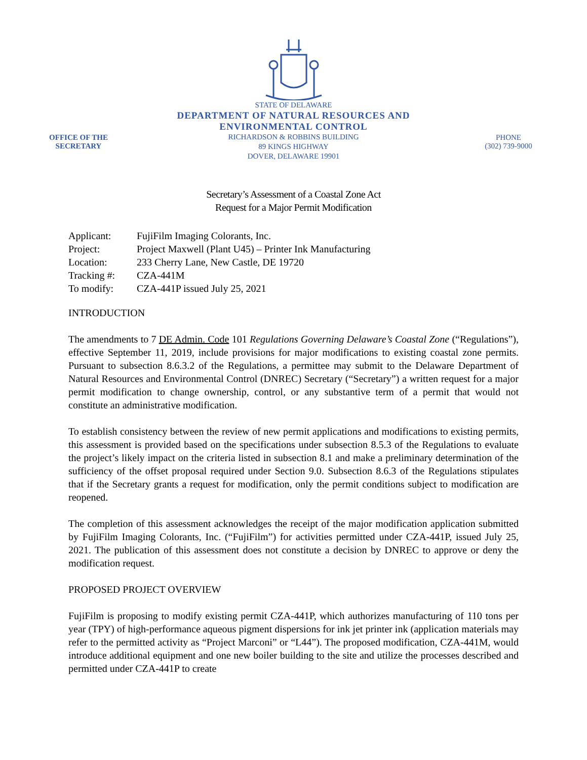OFFICE OF THE
SECRETARY
STATE OF DELAWARE
DEPARTMENT OF NATURAL RESOURCES AND
ENVIRONMENTAL CONTROL
RICHARDSON & ROBBINS BUILDING
89 KINGS HIGHWAY
DOVER, DELAWARE 19901
PHONE
(302) 739-9000
Secretary’s Assessment of a Coastal Zone Act
Request for a Major Permit Modification
| Applicant: | FujiFilm Imaging Colorants, Inc. |
| Project: | Project Maxwell (Plant U45) – Printer Ink Manufacturing |
| Location: | 233 Cherry Lane, New Castle, DE 19720 |
| Tracking #: | CZA-441M |
| To modify: | CZA-441P issued July 25, 2021 |
INTRODUCTION
The amendments to 7 DE Admin. Code 101 Regulations Governing Delaware’s Coastal Zone (“Regulations”), effective September 11, 2019, include provisions for major modifications to existing coastal zone permits. Pursuant to subsection 8.6.3.2 of the Regulations, a permittee may submit to the Delaware Department of Natural Resources and Environmental Control (DNREC) Secretary (“Secretary”) a written request for a major permit modification to change ownership, control, or any substantive term of a permit that would not constitute an administrative modification.
To establish consistency between the review of new permit applications and modifications to existing permits, this assessment is provided based on the specifications under subsection 8.5.3 of the Regulations to evaluate the project’s likely impact on the criteria listed in subsection 8.1 and make a preliminary determination of the sufficiency of the offset proposal required under Section 9.0. Subsection 8.6.3 of the Regulations stipulates that if the Secretary grants a request for modification, only the permit conditions subject to modification are reopened.
The completion of this assessment acknowledges the receipt of the major modification application submitted by FujiFilm Imaging Colorants, Inc. (“FujiFilm”) for activities permitted under CZA-441P, issued July 25, 2021. The publication of this assessment does not constitute a decision by DNREC to approve or deny the modification request.
PROPOSED PROJECT OVERVIEW
FujiFilm is proposing to modify existing permit CZA-441P, which authorizes manufacturing of 110 tons per year (TPY) of high-performance aqueous pigment dispersions for ink jet printer ink (application materials may refer to the permitted activity as “Project Marconi” or “L44”). The proposed modification, CZA-441M, would introduce additional equipment and one new boiler building to the site and utilize the processes described and permitted under CZA-441P to create